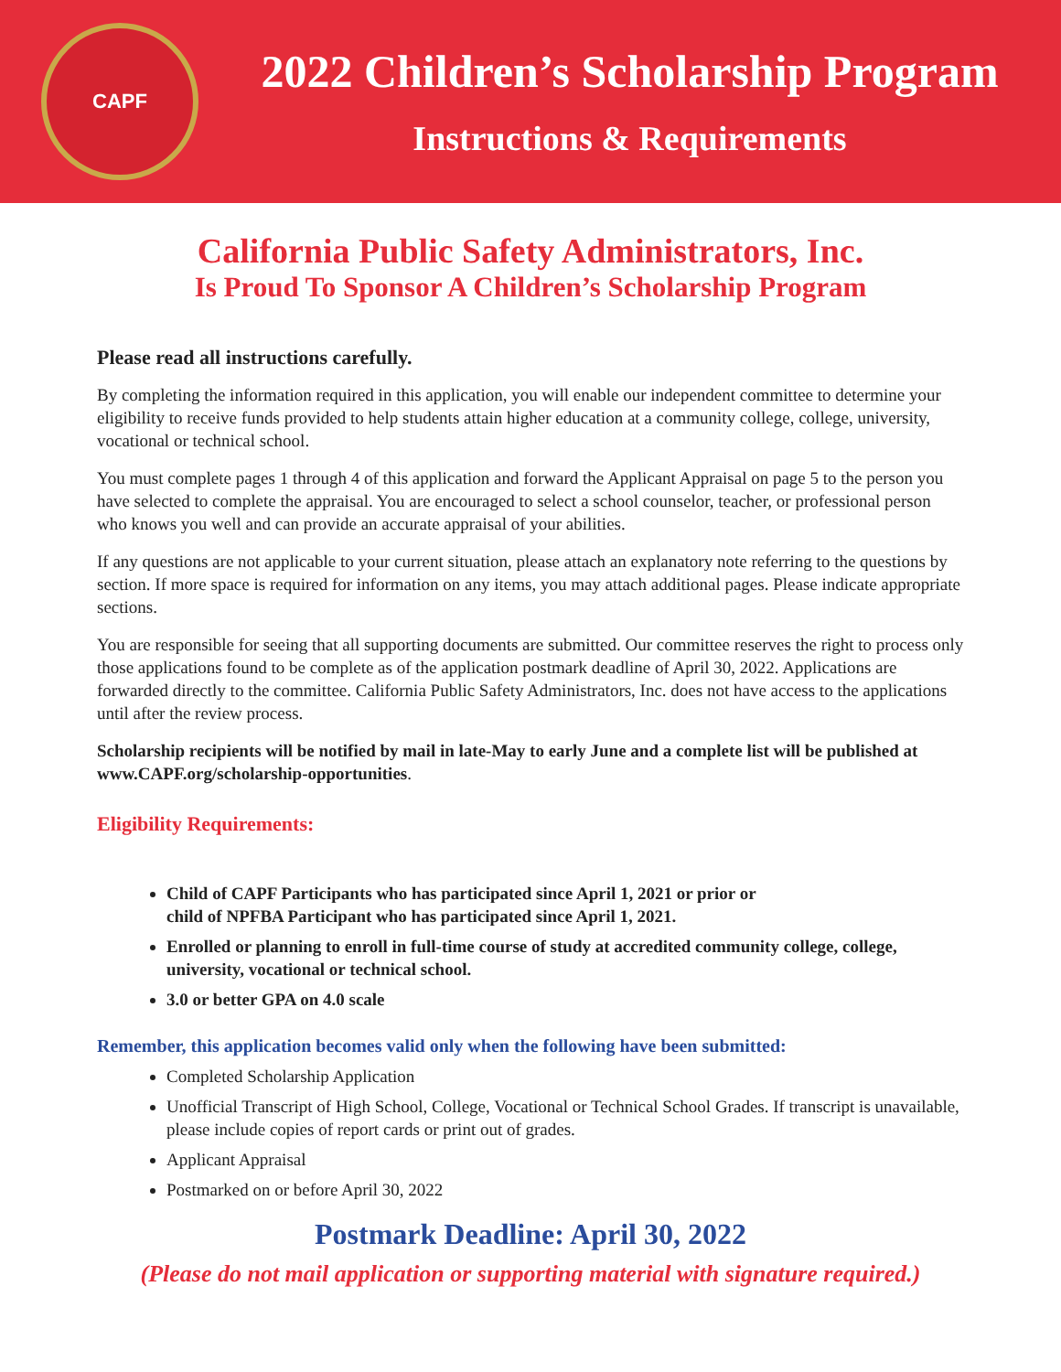CAPF
2022 Children’s Scholarship Program
Instructions & Requirements
California Public Safety Administrators, Inc.
Is Proud To Sponsor A Children’s Scholarship Program
Please read all instructions carefully.
By completing the information required in this application, you will enable our independent committee to determine your eligibility to receive funds provided to help students attain higher education at a community college, college, university, vocational or technical school.
You must complete pages 1 through 4 of this application and forward the Applicant Appraisal on page 5 to the person you have selected to complete the appraisal. You are encouraged to select a school counselor, teacher, or professional person who knows you well and can provide an accurate appraisal of your abilities.
If any questions are not applicable to your current situation, please attach an explanatory note referring to the questions by section. If more space is required for information on any items, you may attach additional pages. Please indicate appropriate sections.
You are responsible for seeing that all supporting documents are submitted. Our committee reserves the right to process only those applications found to be complete as of the application postmark deadline of April 30, 2022. Applications are forwarded directly to the committee. California Public Safety Administrators, Inc. does not have access to the applications until after the review process.
Scholarship recipients will be notified by mail in late-May to early June and a complete list will be published at www.CAPF.org/scholarship-opportunities.
Eligibility Requirements:
Child of CAPF Participants who has participated since April 1, 2021 or prior or
child of NPFBA Participant who has participated since April 1, 2021.
Enrolled or planning to enroll in full-time course of study at accredited community college, college, university, vocational or technical school.
3.0 or better GPA on 4.0 scale
Remember, this application becomes valid only when the following have been submitted:
Completed Scholarship Application
Unofficial Transcript of High School, College, Vocational or Technical School Grades. If transcript is unavailable, please include copies of report cards or print out of grades.
Applicant Appraisal
Postmarked on or before April 30, 2022
Postmark Deadline: April 30, 2022
(Please do not mail application or supporting material with signature required.)